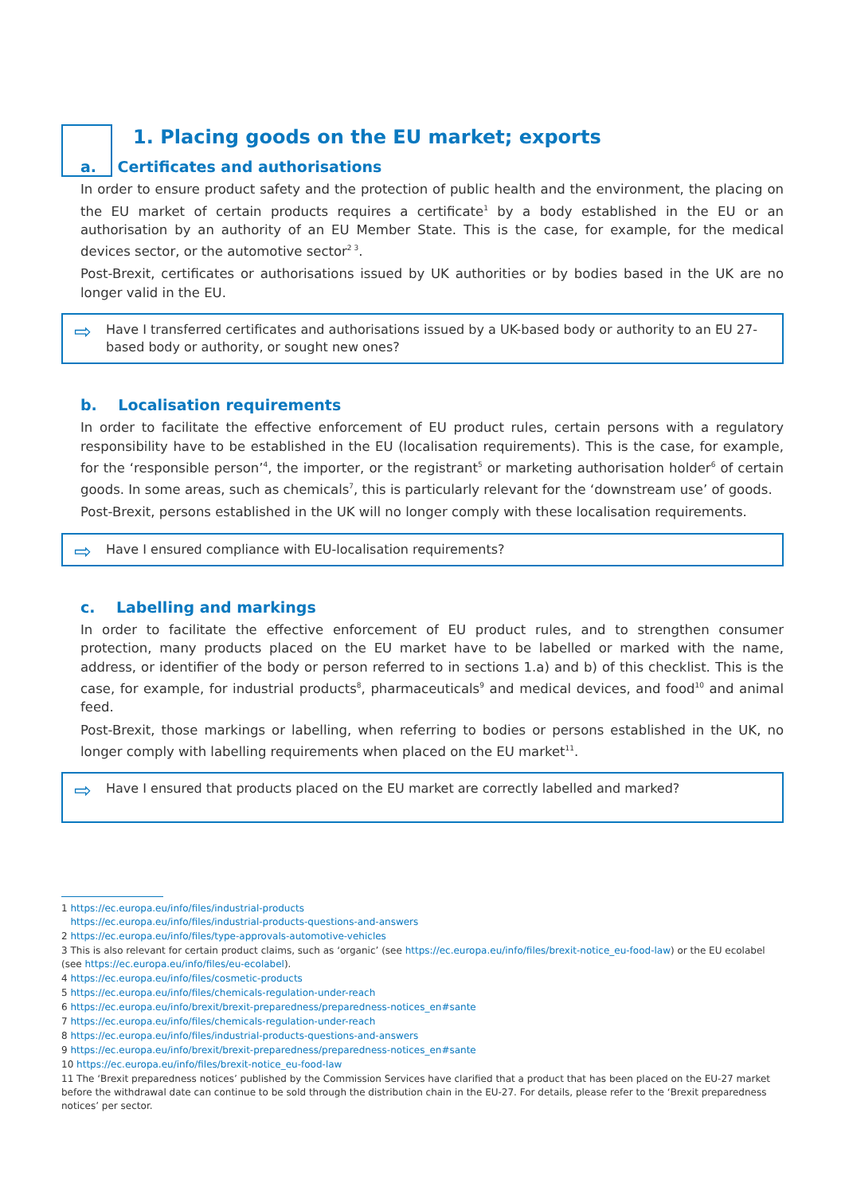1. Placing goods on the EU market; exports
a. Certificates and authorisations
In order to ensure product safety and the protection of public health and the environment, the placing on the EU market of certain products requires a certificate<sup>1</sup> by a body established in the EU or an authorisation by an authority of an EU Member State. This is the case, for example, for the medical devices sector, or the automotive sector<sup>2 3</sup>.
Post-Brexit, certificates or authorisations issued by UK authorities or by bodies based in the UK are no longer valid in the EU.
⇨ Have I transferred certificates and authorisations issued by a UK-based body or authority to an EU 27-based body or authority, or sought new ones?
b. Localisation requirements
In order to facilitate the effective enforcement of EU product rules, certain persons with a regulatory responsibility have to be established in the EU (localisation requirements). This is the case, for example, for the ‘responsible person’<sup>4</sup>, the importer, or the registrant<sup>5</sup> or marketing authorisation holder<sup>6</sup> of certain goods. In some areas, such as chemicals<sup>7</sup>, this is particularly relevant for the ‘downstream use’ of goods.
Post-Brexit, persons established in the UK will no longer comply with these localisation requirements.
⇨ Have I ensured compliance with EU-localisation requirements?
c. Labelling and markings
In order to facilitate the effective enforcement of EU product rules, and to strengthen consumer protection, many products placed on the EU market have to be labelled or marked with the name, address, or identifier of the body or person referred to in sections 1.a) and b) of this checklist. This is the case, for example, for industrial products<sup>8</sup>, pharmaceuticals<sup>9</sup> and medical devices, and food<sup>10</sup> and animal feed.
Post-Brexit, those markings or labelling, when referring to bodies or persons established in the UK, no longer comply with labelling requirements when placed on the EU market<sup>11</sup>.
⇨ Have I ensured that products placed on the EU market are correctly labelled and marked?
1 https://ec.europa.eu/info/files/industrial-products
https://ec.europa.eu/info/files/industrial-products-questions-and-answers
2 https://ec.europa.eu/info/files/type-approvals-automotive-vehicles
3 This is also relevant for certain product claims, such as ‘organic’ (see https://ec.europa.eu/info/files/brexit-notice_eu-food-law) or the EU ecolabel (see https://ec.europa.eu/info/files/eu-ecolabel).
4 https://ec.europa.eu/info/files/cosmetic-products
5 https://ec.europa.eu/info/files/chemicals-regulation-under-reach
6 https://ec.europa.eu/info/brexit/brexit-preparedness/preparedness-notices_en#sante
7 https://ec.europa.eu/info/files/chemicals-regulation-under-reach
8 https://ec.europa.eu/info/files/industrial-products-questions-and-answers
9 https://ec.europa.eu/info/brexit/brexit-preparedness/preparedness-notices_en#sante
10 https://ec.europa.eu/info/files/brexit-notice_eu-food-law
11 The ‘Brexit preparedness notices’ published by the Commission Services have clarified that a product that has been placed on the EU-27 market before the withdrawal date can continue to be sold through the distribution chain in the EU-27. For details, please refer to the ‘Brexit preparedness notices’ per sector.